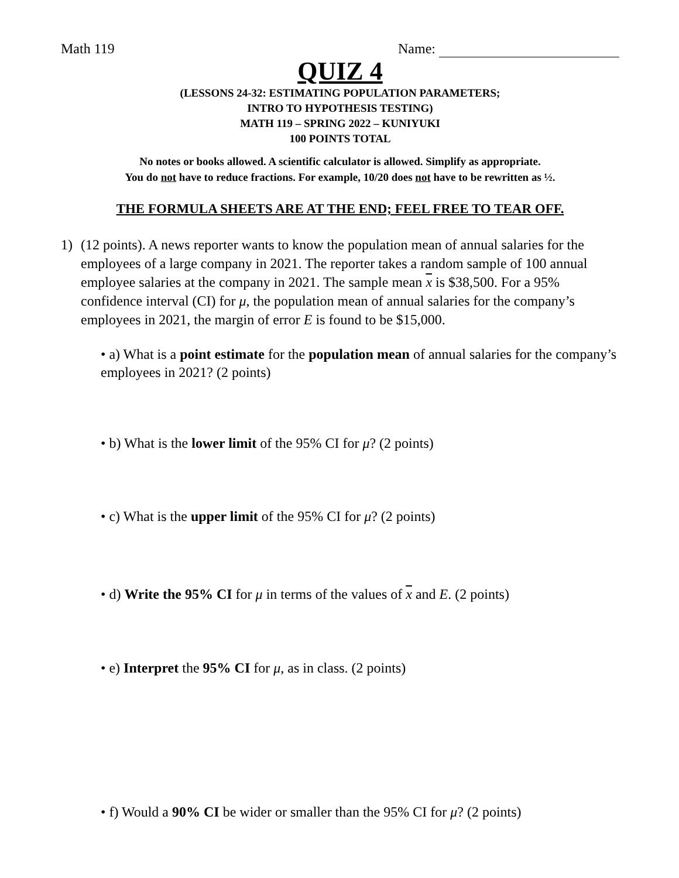Math 119 Name:
QUIZ 4
(LESSONS 24-32: ESTIMATING POPULATION PARAMETERS;
INTRO TO HYPOTHESIS TESTING)
MATH 119 – SPRING 2022 – KUNIYUKI
100 POINTS TOTAL
No notes or books allowed. A scientific calculator is allowed. Simplify as appropriate.
You do not have to reduce fractions. For example, 10/20 does not have to be rewritten as ½.
THE FORMULA SHEETS ARE AT THE END; FEEL FREE TO TEAR OFF.
1) (12 points). A news reporter wants to know the population mean of annual salaries for the employees of a large company in 2021. The reporter takes a random sample of 100 annual employee salaries at the company in 2021. The sample mean x is $38,500. For a 95% confidence interval (CI) for μ, the population mean of annual salaries for the company’s employees in 2021, the margin of error E is found to be $15,000.
• a) What is a point estimate for the population mean of annual salaries for the company’s employees in 2021? (2 points)
• b) What is the lower limit of the 95% CI for μ? (2 points)
• c) What is the upper limit of the 95% CI for μ? (2 points)
• d) Write the 95% CI for μ in terms of the values of x and E. (2 points)
• e) Interpret the 95% CI for μ, as in class. (2 points)
• f) Would a 90% CI be wider or smaller than the 95% CI for μ? (2 points)